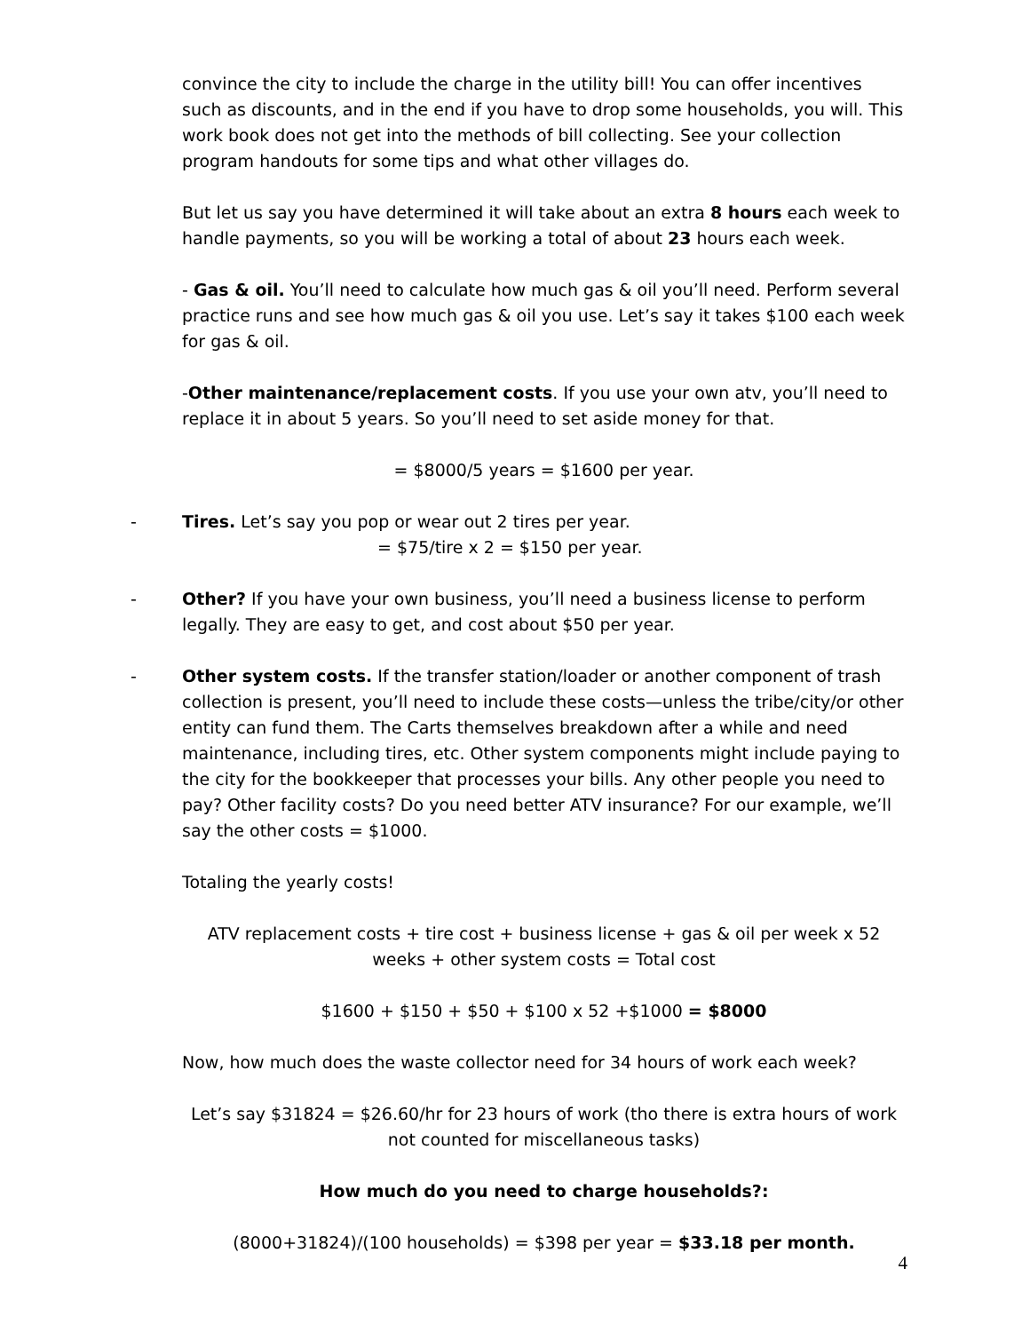convince the city to include the charge in the utility bill! You can offer incentives such as discounts, and in the end if you have to drop some households, you will. This work book does not get into the methods of bill collecting. See your collection program handouts for some tips and what other villages do.
But let us say you have determined it will take about an extra 8 hours each week to handle payments, so you will be working a total of about 23 hours each week.
- Gas & oil. You’ll need to calculate how much gas & oil you’ll need. Perform several practice runs and see how much gas & oil you use. Let’s say it takes $100 each week for gas & oil.
-Other maintenance/replacement costs. If you use your own atv, you’ll need to replace it in about 5 years. So you’ll need to set aside money for that.
= $8000/5 years = $1600 per year.
- Tires. Let’s say you pop or wear out 2 tires per year.
= $75/tire x 2 = $150 per year.
- Other? If you have your own business, you’ll need a business license to perform legally. They are easy to get, and cost about $50 per year.
- Other system costs. If the transfer station/loader or another component of trash collection is present, you’ll need to include these costs—unless the tribe/city/or other entity can fund them. The Carts themselves breakdown after a while and need maintenance, including tires, etc. Other system components might include paying to the city for the bookkeeper that processes your bills. Any other people you need to pay? Other facility costs? Do you need better ATV insurance? For our example, we’ll say the other costs = $1000.
Totaling the yearly costs!
ATV replacement costs + tire cost + business license + gas & oil per week x 52 weeks + other system costs = Total cost
$1600 + $150 + $50 + $100 x 52 +$1000 = $8000
Now, how much does the waste collector need for 34 hours of work each week?
Let’s say $31824 = $26.60/hr for 23 hours of work (tho there is extra hours of work not counted for miscellaneous tasks)
How much do you need to charge households?:
(8000+31824)/(100 households) = $398 per year = $33.18 per month.
4